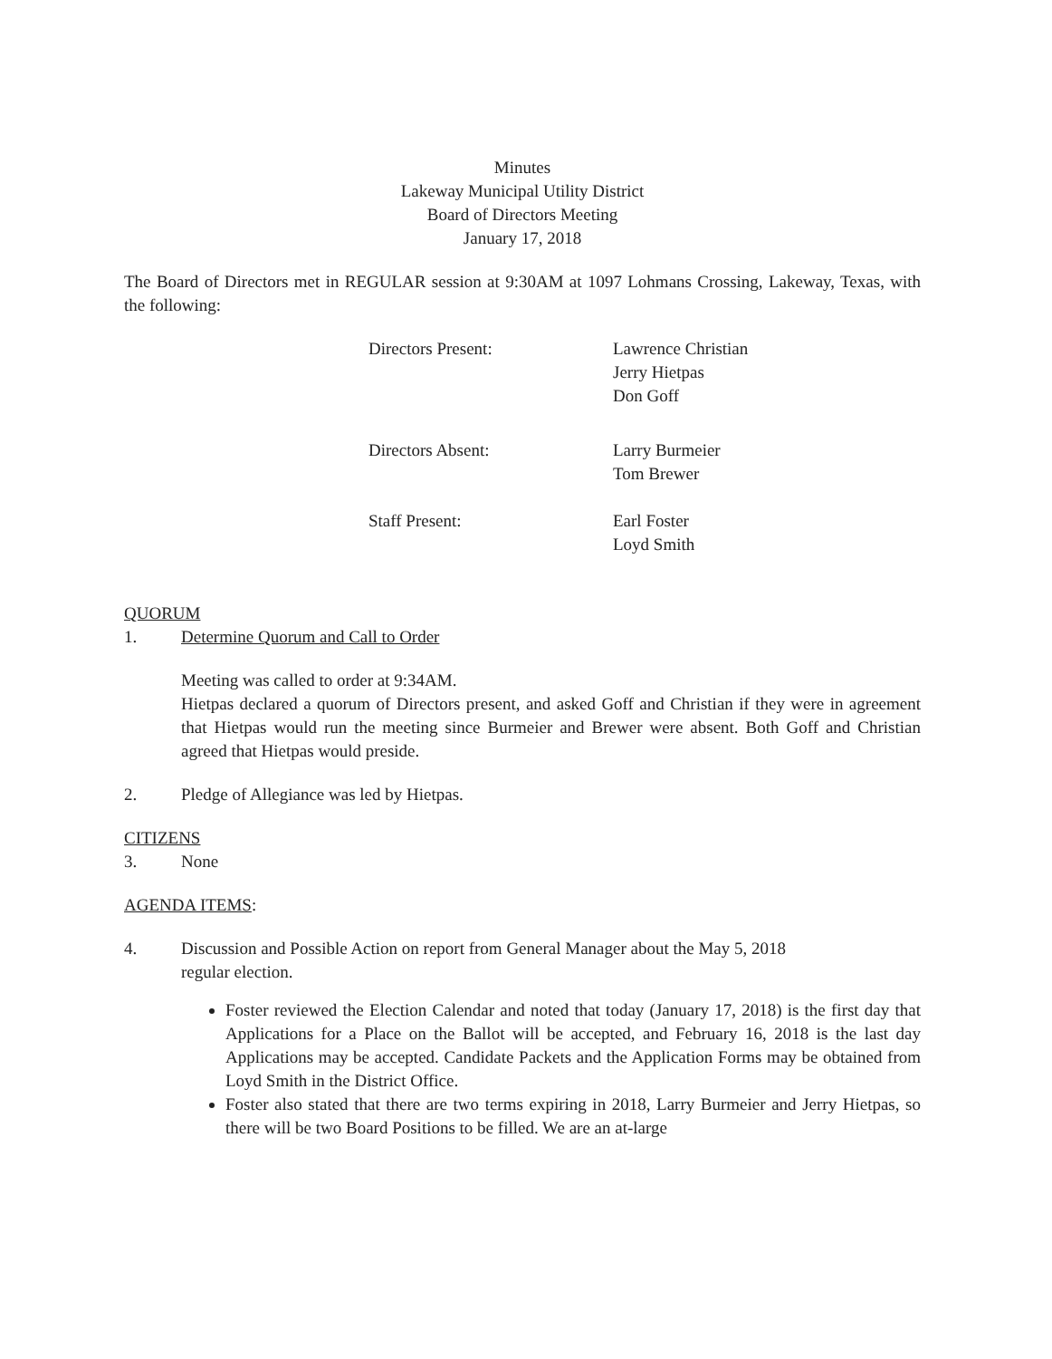Minutes
Lakeway Municipal Utility District
Board of Directors Meeting
January 17, 2018
The Board of Directors met in REGULAR session at 9:30AM at 1097 Lohmans Crossing, Lakeway, Texas, with the following:
Directors Present: Lawrence Christian
Jerry Hietpas
Don Goff
Directors Absent: Larry Burmeier
Tom Brewer
Staff Present: Earl Foster
Loyd Smith
QUORUM
1. Determine Quorum and Call to Order
Meeting was called to order at 9:34AM.
Hietpas declared a quorum of Directors present, and asked Goff and Christian if they were in agreement that Hietpas would run the meeting since Burmeier and Brewer were absent. Both Goff and Christian agreed that Hietpas would preside.
2. Pledge of Allegiance was led by Hietpas.
CITIZENS
3. None
AGENDA ITEMS:
4. Discussion and Possible Action on report from General Manager about the May 5, 2018
regular election.
Foster reviewed the Election Calendar and noted that today (January 17, 2018) is the first day that Applications for a Place on the Ballot will be accepted, and February 16, 2018 is the last day Applications may be accepted. Candidate Packets and the Application Forms may be obtained from Loyd Smith in the District Office.
Foster also stated that there are two terms expiring in 2018, Larry Burmeier and Jerry Hietpas, so there will be two Board Positions to be filled. We are an at-large